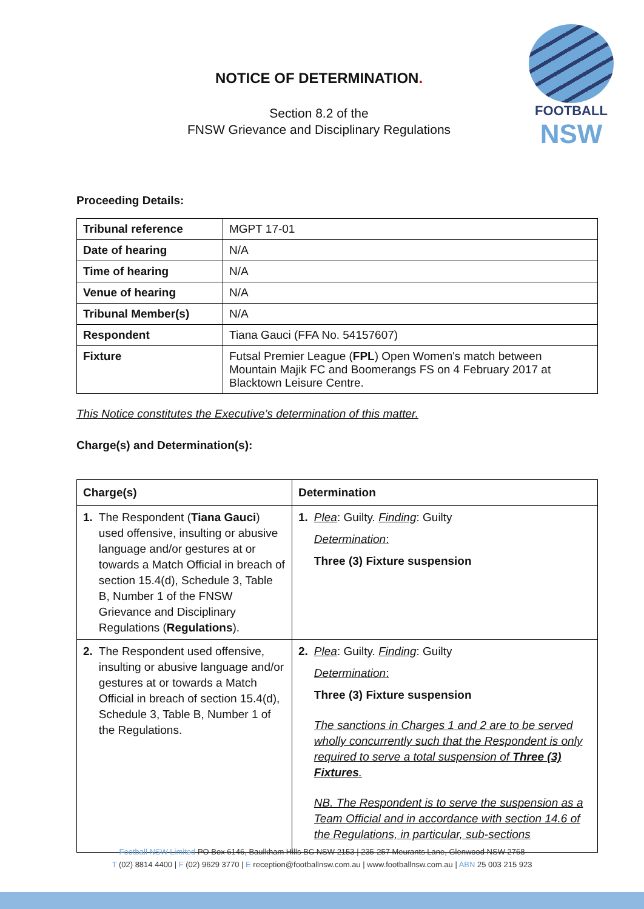FOOTBALL
NSW
NOTICE OF DETERMINATION.
Section 8.2 of the
FNSW Grievance and Disciplinary Regulations
Proceeding Details:
| Tribunal reference | MGPT 17-01 |
| Date of hearing | N/A |
| Time of hearing | N/A |
| Venue of hearing | N/A |
| Tribunal Member(s) | N/A |
| Respondent | Tiana Gauci (FFA No. 54157607) |
| Fixture | Futsal Premier League ( FPL ) Open Women's match between Mountain Majik FC and Boomerangs FS on 4 February 2017 at Blacktown Leisure Centre. |
This Notice constitutes the Executive’s determination of this matter.
Charge(s) and Determination(s):
| Charge(s) | Determination |
| --- | --- |
| 1. The Respondent ( Tiana Gauci ) used offensive, insulting or abusive language and/or gestures at or towards a Match Official in breach of section 15.4(d), Schedule 3, Table B, Number 1 of the FNSW Grievance and Disciplinary Regulations ( Regulations ). | 1. Plea : Guilty. Finding : Guilty Determination : Three (3) Fixture suspension |
| 2. The Respondent used offensive, insulting or abusive language and/or gestures at or towards a Match Official in breach of section 15.4(d), Schedule 3, Table B, Number 1 of the Regulations. | 2. Plea : Guilty. Finding : Guilty Determination : Three (3) Fixture suspension The sanctions in Charges 1 and 2 are to be served wholly concurrently such that the Respondent is only required to serve a total suspension of Three (3) Fixtures . NB. The Respondent is to serve the suspension as a Team Official and in accordance with section 14.6 of the Regulations, in particular, sub-sections |
Football NSW Limited PO Box 6146, Baulkham Hills BC NSW 2153 | 235-257 Meurants Lane, Glenwood NSW 2768
T (02) 8814 4400 | F (02) 9629 3770 | E reception@footballnsw.com.au | www.footballnsw.com.au | ABN 25 003 215 923